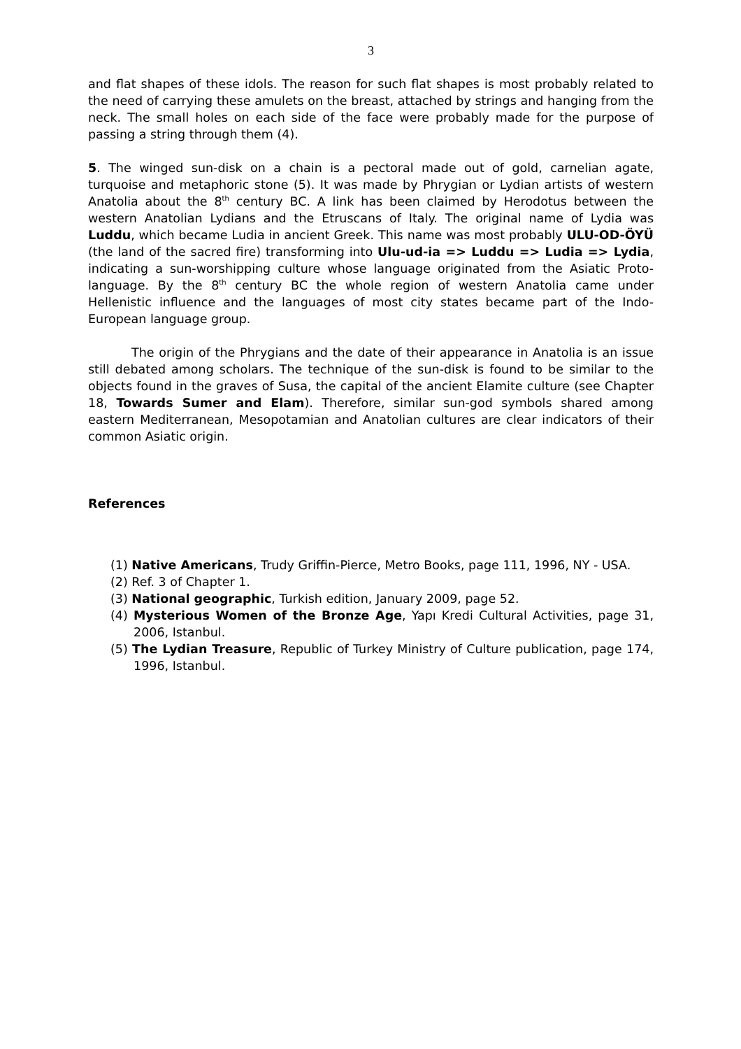3
and flat shapes of these idols. The reason for such flat shapes is most probably related to the need of carrying these amulets on the breast, attached by strings and hanging from the neck. The small holes on each side of the face were probably made for the purpose of passing a string through them (4).
5. The winged sun-disk on a chain is a pectoral made out of gold, carnelian agate, turquoise and metaphoric stone (5). It was made by Phrygian or Lydian artists of western Anatolia about the 8<sup>th</sup> century BC. A link has been claimed by Herodotus between the western Anatolian Lydians and the Etruscans of Italy. The original name of Lydia was Luddu, which became Ludia in ancient Greek. This name was most probably ULU-OD-ÖYÜ (the land of the sacred fire) transforming into Ulu-ud-ia => Luddu => Ludia => Lydia, indicating a sun-worshipping culture whose language originated from the Asiatic Proto-language. By the 8<sup>th</sup> century BC the whole region of western Anatolia came under Hellenistic influence and the languages of most city states became part of the Indo-European language group.
The origin of the Phrygians and the date of their appearance in Anatolia is an issue still debated among scholars. The technique of the sun-disk is found to be similar to the objects found in the graves of Susa, the capital of the ancient Elamite culture (see Chapter 18, Towards Sumer and Elam). Therefore, similar sun-god symbols shared among eastern Mediterranean, Mesopotamian and Anatolian cultures are clear indicators of their common Asiatic origin.
References
(1) Native Americans, Trudy Griffin-Pierce, Metro Books, page 111, 1996, NY - USA.
(2) Ref. 3 of Chapter 1.
(3) National geographic, Turkish edition, January 2009, page 52.
(4) Mysterious Women of the Bronze Age, Yapı Kredi Cultural Activities, page 31, 2006, Istanbul.
(5) The Lydian Treasure, Republic of Turkey Ministry of Culture publication, page 174, 1996, Istanbul.